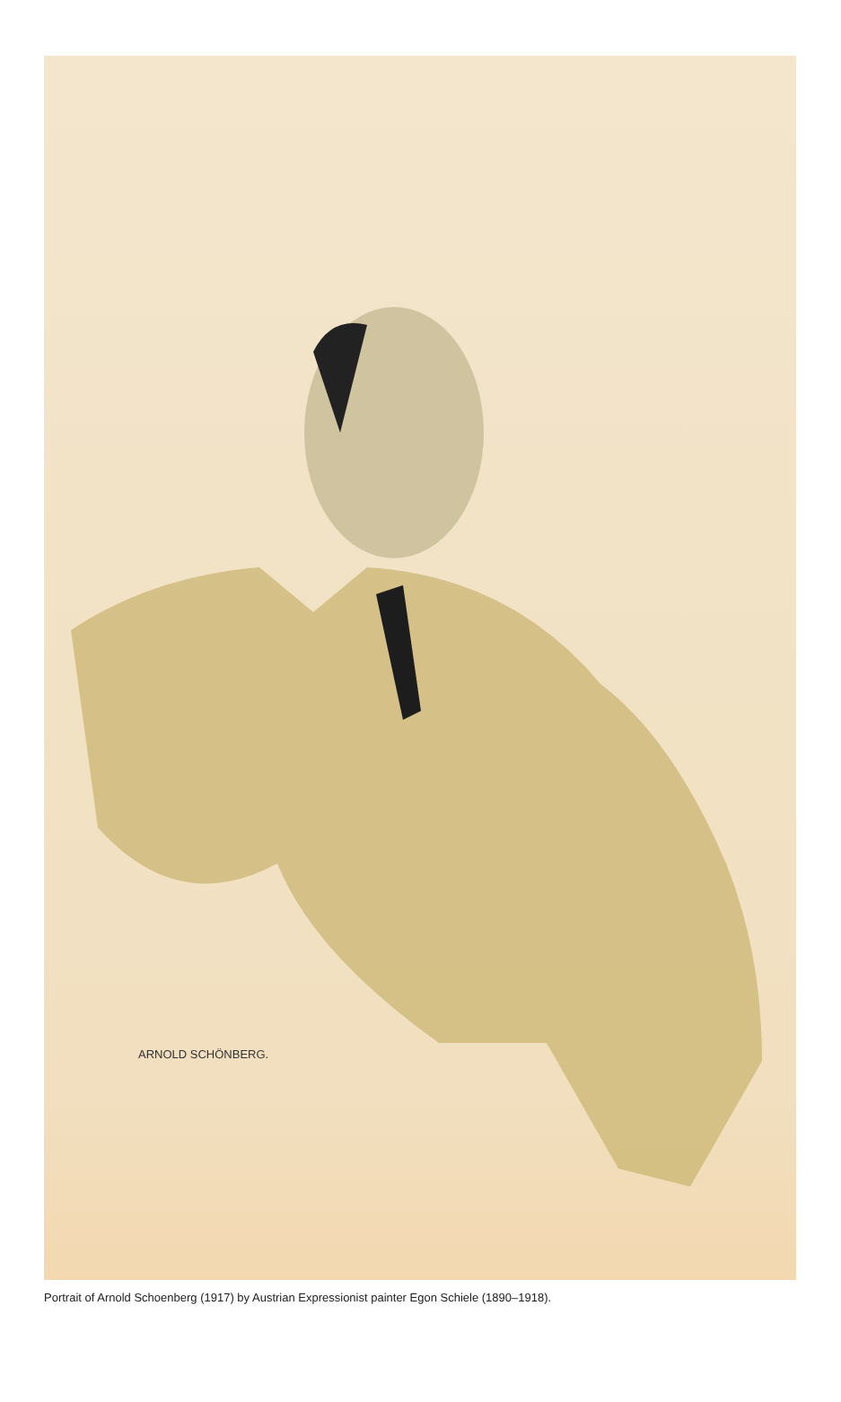ARNOLD SCHÖNBERG.
Portrait of Arnold Schoenberg (1917) by Austrian Expressionist painter Egon Schiele (1890–1918).